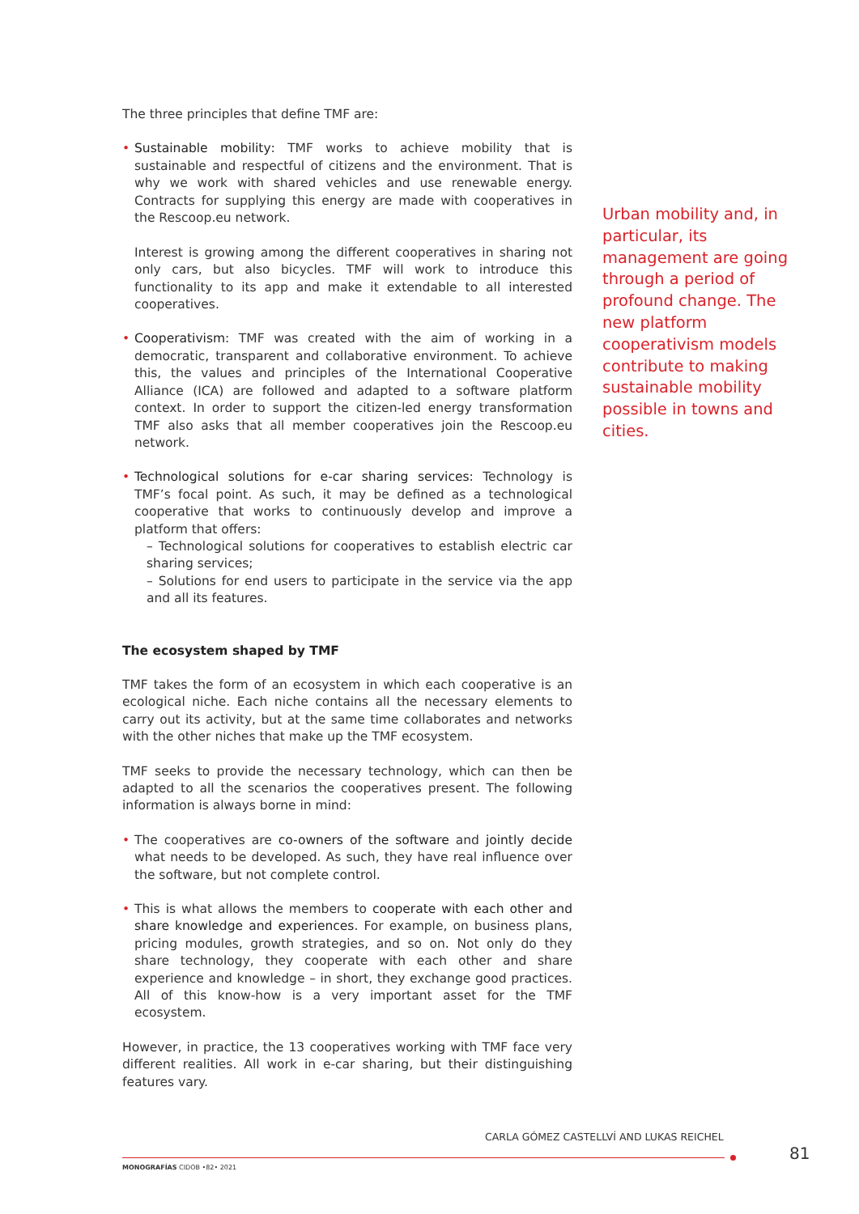The three principles that define TMF are:
• Sustainable mobility: TMF works to achieve mobility that is sustainable and respectful of citizens and the environment. That is why we work with shared vehicles and use renewable energy. Contracts for supplying this energy are made with cooperatives in the Rescoop.eu network.
Interest is growing among the different cooperatives in sharing not only cars, but also bicycles. TMF will work to introduce this functionality to its app and make it extendable to all interested cooperatives.
• Cooperativism: TMF was created with the aim of working in a democratic, transparent and collaborative environment. To achieve this, the values and principles of the International Cooperative Alliance (ICA) are followed and adapted to a software platform context. In order to support the citizen-led energy transformation TMF also asks that all member cooperatives join the Rescoop.eu network.
• Technological solutions for e-car sharing services: Technology is TMF’s focal point. As such, it may be defined as a technological cooperative that works to continuously develop and improve a platform that offers:
– Technological solutions for cooperatives to establish electric car sharing services;
– Solutions for end users to participate in the service via the app and all its features.
The ecosystem shaped by TMF
TMF takes the form of an ecosystem in which each cooperative is an ecological niche. Each niche contains all the necessary elements to carry out its activity, but at the same time collaborates and networks with the other niches that make up the TMF ecosystem.
TMF seeks to provide the necessary technology, which can then be adapted to all the scenarios the cooperatives present. The following information is always borne in mind:
• The cooperatives are co-owners of the software and jointly decide what needs to be developed. As such, they have real influence over the software, but not complete control.
• This is what allows the members to cooperate with each other and share knowledge and experiences. For example, on business plans, pricing modules, growth strategies, and so on. Not only do they share technology, they cooperate with each other and share experience and knowledge – in short, they exchange good practices. All of this know-how is a very important asset for the TMF ecosystem.
However, in practice, the 13 cooperatives working with TMF face very different realities. All work in e-car sharing, but their distinguishing features vary.
Urban mobility and, in particular, its management are going through a period of profound change. The new platform cooperativism models contribute to making sustainable mobility possible in towns and cities.
CARLA GÓMEZ CASTELLVÍ AND LUKAS REICHEL
MONOGRAFÍAS CIDOB •82• 2021
81